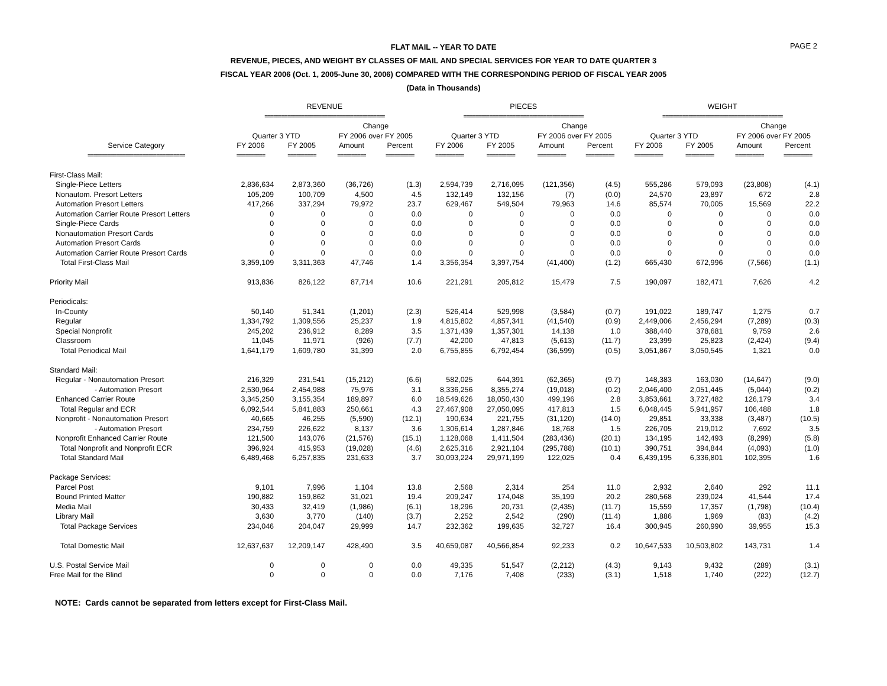PAGE 2
FLAT MAIL -- YEAR TO DATE
REVENUE, PIECES, AND WEIGHT BY CLASSES OF MAIL AND SPECIAL SERVICES FOR YEAR TO DATE QUARTER 3
FISCAL YEAR 2006 (Oct. 1, 2005-June 30, 2006) COMPARED WITH THE CORRESPONDING PERIOD OF FISCAL YEAR 2005
(Data in Thousands)
| | REVENUE | | | | PIECES | | | | WEIGHT | | | |
| --- | --- | --- | --- | --- | --- | --- | --- | --- | --- | --- | --- | --- |
| | ========================================== | | | | ========================================== | | | | ========================================== | | | |
| | | | Change | | | | Change | | | | Change | |
| | Quarter 3 YTD | | FY 2006 over FY 2005 | | Quarter 3 YTD | | FY 2006 over FY 2005 | | Quarter 3 YTD | | FY 2006 over FY 2005 | |
| Service Category | FY 2006 | FY 2005 | Amount | Percent | FY 2006 | FY 2005 | Amount | Percent | FY 2006 | FY 2005 | Amount | Percent |
| ================================== | ========== | ========== | ========== | ========== | ========== | ========== | ========== | ========== | ========== | ========== | ========== | ========== |
| First-Class Mail: | | | | | | | | | | | | |
| Single-Piece Letters | 2,836,634 | 2,873,360 | (36,726) | (1.3) | 2,594,739 | 2,716,095 | (121,356) | (4.5) | 555,286 | 579,093 | (23,808) | (4.1) |
| Nonautom. Presort Letters | 105,209 | 100,709 | 4,500 | 4.5 | 132,149 | 132,156 | (7) | (0.0) | 24,570 | 23,897 | 672 | 2.8 |
| Automation Presort Letters | 417,266 | 337,294 | 79,972 | 23.7 | 629,467 | 549,504 | 79,963 | 14.6 | 85,574 | 70,005 | 15,569 | 22.2 |
| Automation Carrier Route Presort Letters | 0 | 0 | 0 | 0.0 | 0 | 0 | 0 | 0.0 | 0 | 0 | 0 | 0.0 |
| Single-Piece Cards | 0 | 0 | 0 | 0.0 | 0 | 0 | 0 | 0.0 | 0 | 0 | 0 | 0.0 |
| Nonautomation Presort Cards | 0 | 0 | 0 | 0.0 | 0 | 0 | 0 | 0.0 | 0 | 0 | 0 | 0.0 |
| Automation Presort Cards | 0 | 0 | 0 | 0.0 | 0 | 0 | 0 | 0.0 | 0 | 0 | 0 | 0.0 |
| Automation Carrier Route Presort Cards | 0 | 0 | 0 | 0.0 | 0 | 0 | 0 | 0.0 | 0 | 0 | 0 | 0.0 |
| Total First-Class Mail | 3,359,109 | 3,311,363 | 47,746 | 1.4 | 3,356,354 | 3,397,754 | (41,400) | (1.2) | 665,430 | 672,996 | (7,566) | (1.1) |
| Priority Mail | 913,836 | 826,122 | 87,714 | 10.6 | 221,291 | 205,812 | 15,479 | 7.5 | 190,097 | 182,471 | 7,626 | 4.2 |
| Periodicals: | | | | | | | | | | | | |
| In-County | 50,140 | 51,341 | (1,201) | (2.3) | 526,414 | 529,998 | (3,584) | (0.7) | 191,022 | 189,747 | 1,275 | 0.7 |
| Regular | 1,334,792 | 1,309,556 | 25,237 | 1.9 | 4,815,802 | 4,857,341 | (41,540) | (0.9) | 2,449,006 | 2,456,294 | (7,289) | (0.3) |
| Special Nonprofit | 245,202 | 236,912 | 8,289 | 3.5 | 1,371,439 | 1,357,301 | 14,138 | 1.0 | 388,440 | 378,681 | 9,759 | 2.6 |
| Classroom | 11,045 | 11,971 | (926) | (7.7) | 42,200 | 47,813 | (5,613) | (11.7) | 23,399 | 25,823 | (2,424) | (9.4) |
| Total Periodical Mail | 1,641,179 | 1,609,780 | 31,399 | 2.0 | 6,755,855 | 6,792,454 | (36,599) | (0.5) | 3,051,867 | 3,050,545 | 1,321 | 0.0 |
| Standard Mail: | | | | | | | | | | | | |
| Regular - Nonautomation Presort | 216,329 | 231,541 | (15,212) | (6.6) | 582,025 | 644,391 | (62,365) | (9.7) | 148,383 | 163,030 | (14,647) | (9.0) |
| - Automation Presort | 2,530,964 | 2,454,988 | 75,976 | 3.1 | 8,336,256 | 8,355,274 | (19,018) | (0.2) | 2,046,400 | 2,051,445 | (5,044) | (0.2) |
| Enhanced Carrier Route | 3,345,250 | 3,155,354 | 189,897 | 6.0 | 18,549,626 | 18,050,430 | 499,196 | 2.8 | 3,853,661 | 3,727,482 | 126,179 | 3.4 |
| Total Regular and ECR | 6,092,544 | 5,841,883 | 250,661 | 4.3 | 27,467,908 | 27,050,095 | 417,813 | 1.5 | 6,048,445 | 5,941,957 | 106,488 | 1.8 |
| Nonprofit - Nonautomation Presort | 40,665 | 46,255 | (5,590) | (12.1) | 190,634 | 221,755 | (31,120) | (14.0) | 29,851 | 33,338 | (3,487) | (10.5) |
| - Automation Presort | 234,759 | 226,622 | 8,137 | 3.6 | 1,306,614 | 1,287,846 | 18,768 | 1.5 | 226,705 | 219,012 | 7,692 | 3.5 |
| Nonprofit Enhanced Carrier Route | 121,500 | 143,076 | (21,576) | (15.1) | 1,128,068 | 1,411,504 | (283,436) | (20.1) | 134,195 | 142,493 | (8,299) | (5.8) |
| Total Nonprofit and Nonprofit ECR | 396,924 | 415,953 | (19,028) | (4.6) | 2,625,316 | 2,921,104 | (295,788) | (10.1) | 390,751 | 394,844 | (4,093) | (1.0) |
| Total Standard Mail | 6,489,468 | 6,257,835 | 231,633 | 3.7 | 30,093,224 | 29,971,199 | 122,025 | 0.4 | 6,439,195 | 6,336,801 | 102,395 | 1.6 |
| Package Services: | | | | | | | | | | | | |
| Parcel Post | 9,101 | 7,996 | 1,104 | 13.8 | 2,568 | 2,314 | 254 | 11.0 | 2,932 | 2,640 | 292 | 11.1 |
| Bound Printed Matter | 190,882 | 159,862 | 31,021 | 19.4 | 209,247 | 174,048 | 35,199 | 20.2 | 280,568 | 239,024 | 41,544 | 17.4 |
| Media Mail | 30,433 | 32,419 | (1,986) | (6.1) | 18,296 | 20,731 | (2,435) | (11.7) | 15,559 | 17,357 | (1,798) | (10.4) |
| Library Mail | 3,630 | 3,770 | (140) | (3.7) | 2,252 | 2,542 | (290) | (11.4) | 1,886 | 1,969 | (83) | (4.2) |
| Total Package Services | 234,046 | 204,047 | 29,999 | 14.7 | 232,362 | 199,635 | 32,727 | 16.4 | 300,945 | 260,990 | 39,955 | 15.3 |
| Total Domestic Mail | 12,637,637 | 12,209,147 | 428,490 | 3.5 | 40,659,087 | 40,566,854 | 92,233 | 0.2 | 10,647,533 | 10,503,802 | 143,731 | 1.4 |
| U.S. Postal Service Mail | 0 | 0 | 0 | 0.0 | 49,335 | 51,547 | (2,212) | (4.3) | 9,143 | 9,432 | (289) | (3.1) |
| Free Mail for the Blind | 0 | 0 | 0 | 0.0 | 7,176 | 7,408 | (233) | (3.1) | 1,518 | 1,740 | (222) | (12.7) |
NOTE: Cards cannot be separated from letters except for First-Class Mail.